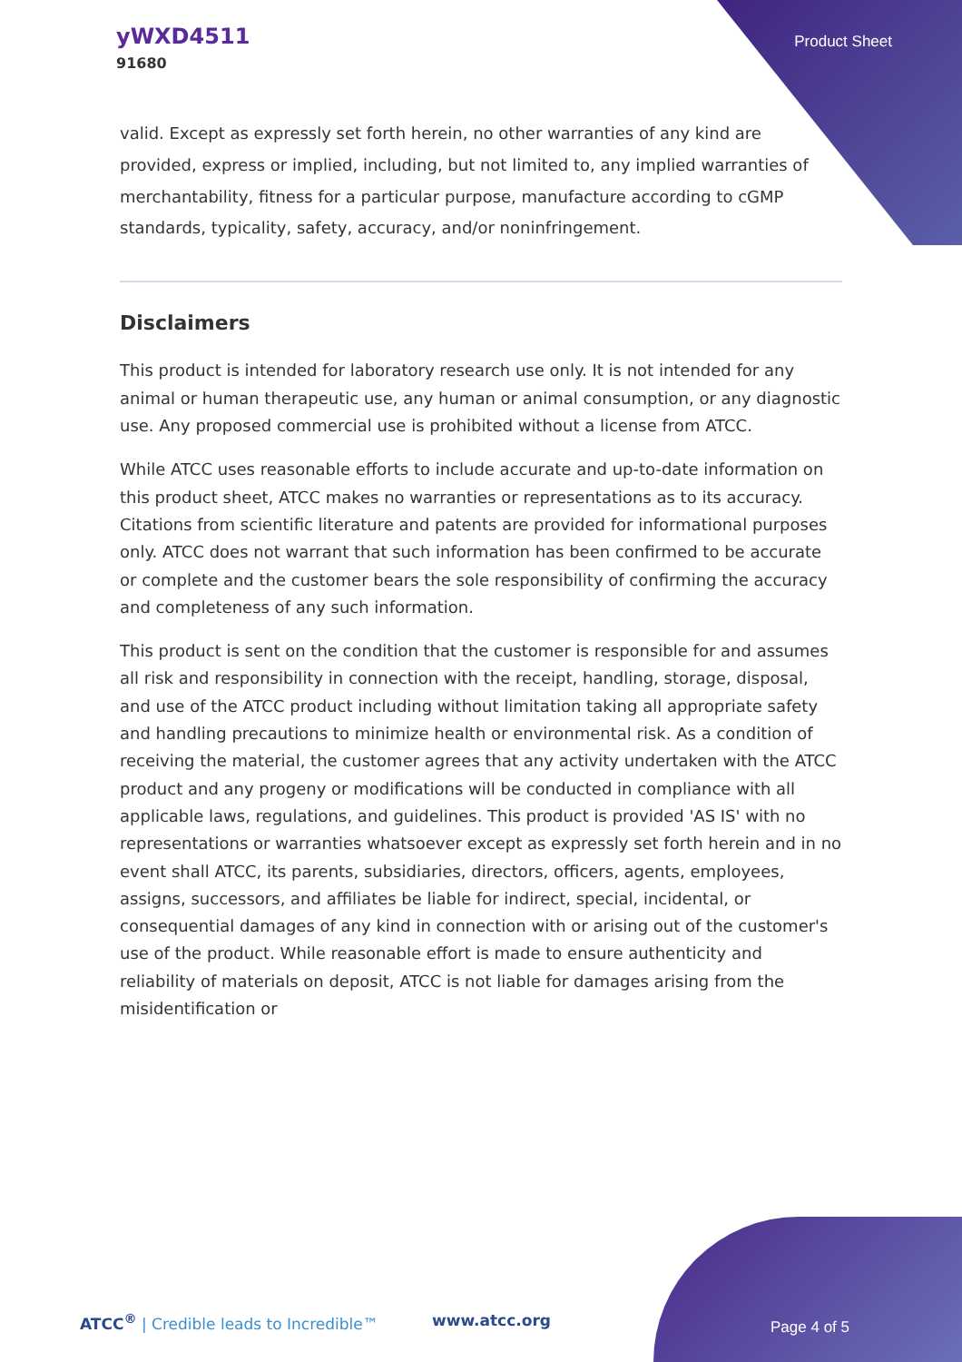yWXD4511
91680
Product Sheet
valid. Except as expressly set forth herein, no other warranties of any kind are provided, express or implied, including, but not limited to, any implied warranties of merchantability, fitness for a particular purpose, manufacture according to cGMP standards, typicality, safety, accuracy, and/or noninfringement.
Disclaimers
This product is intended for laboratory research use only. It is not intended for any animal or human therapeutic use, any human or animal consumption, or any diagnostic use. Any proposed commercial use is prohibited without a license from ATCC.
While ATCC uses reasonable efforts to include accurate and up-to-date information on this product sheet, ATCC makes no warranties or representations as to its accuracy. Citations from scientific literature and patents are provided for informational purposes only. ATCC does not warrant that such information has been confirmed to be accurate or complete and the customer bears the sole responsibility of confirming the accuracy and completeness of any such information.
This product is sent on the condition that the customer is responsible for and assumes all risk and responsibility in connection with the receipt, handling, storage, disposal, and use of the ATCC product including without limitation taking all appropriate safety and handling precautions to minimize health or environmental risk. As a condition of receiving the material, the customer agrees that any activity undertaken with the ATCC product and any progeny or modifications will be conducted in compliance with all applicable laws, regulations, and guidelines. This product is provided 'AS IS' with no representations or warranties whatsoever except as expressly set forth herein and in no event shall ATCC, its parents, subsidiaries, directors, officers, agents, employees, assigns, successors, and affiliates be liable for indirect, special, incidental, or consequential damages of any kind in connection with or arising out of the customer's use of the product. While reasonable effort is made to ensure authenticity and reliability of materials on deposit, ATCC is not liable for damages arising from the misidentification or
ATCC<sup>®</sup> | Credible leads to Incredible™ www.atcc.org
Page 4 of 5